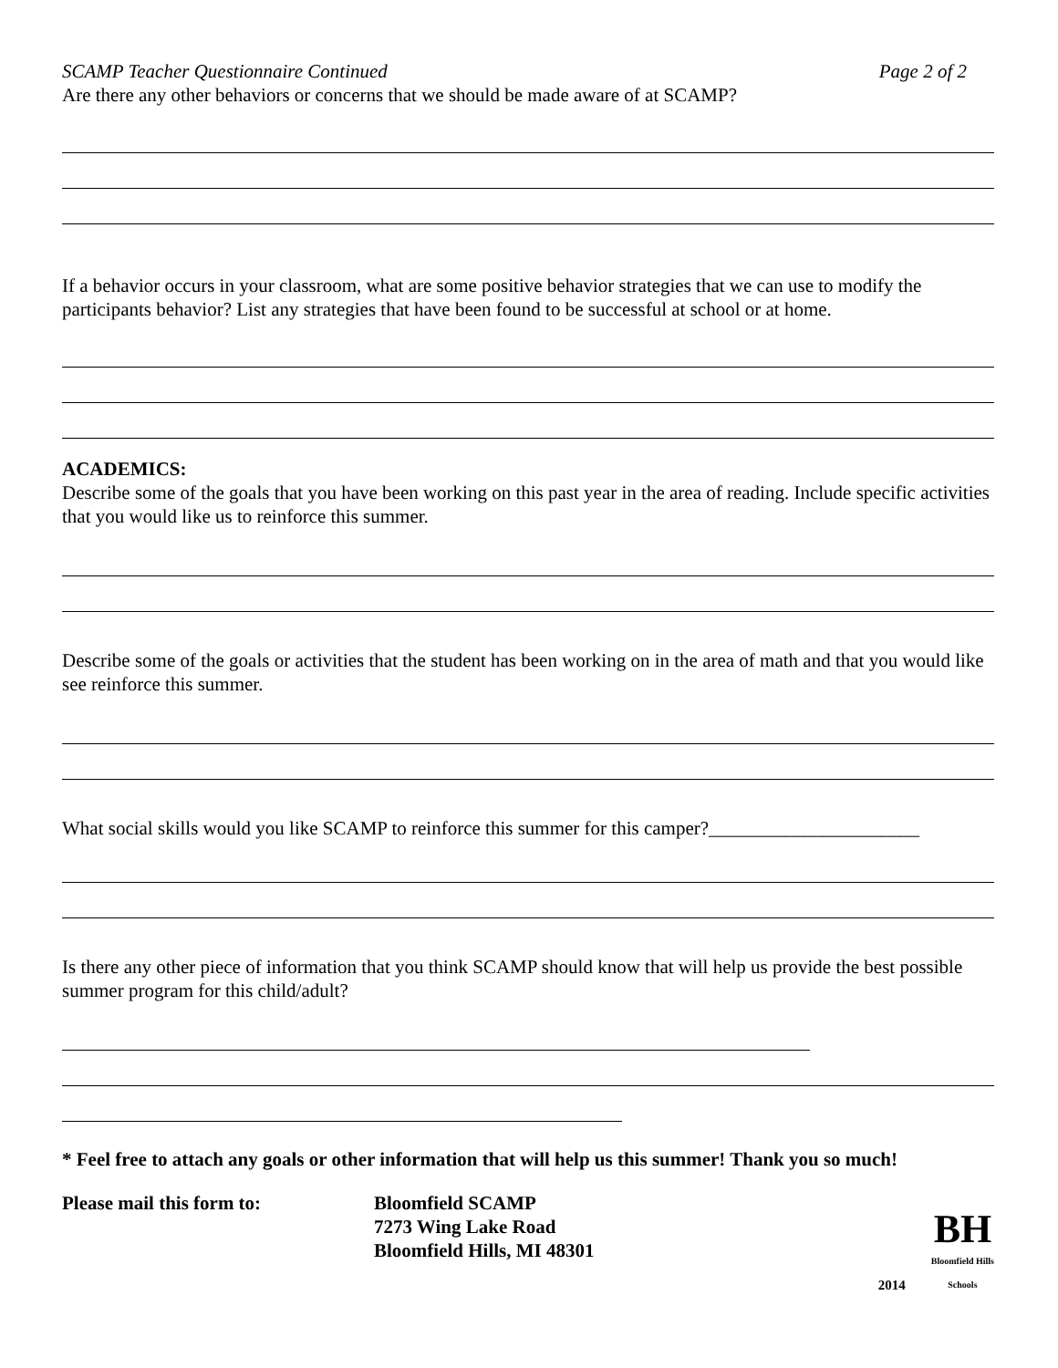SCAMP Teacher Questionnaire Continued Page 2 of 2
Are there any other behaviors or concerns that we should be made aware of at SCAMP?
If a behavior occurs in your classroom, what are some positive behavior strategies that we can use to modify the participants behavior? List any strategies that have been found to be successful at school or at home.
ACADEMICS:
Describe some of the goals that you have been working on this past year in the area of reading. Include specific activities that you would like us to reinforce this summer.
Describe some of the goals or activities that the student has been working on in the area of math and that you would like see reinforce this summer.
What social skills would you like SCAMP to reinforce this summer for this camper?______________________
Is there any other piece of information that you think SCAMP should know that will help us provide the best possible summer program for this child/adult?
* Feel free to attach any goals or other information that will help us this summer! Thank you so much!
Please mail this form to: Bloomfield SCAMP
7273 Wing Lake Road
Bloomfield Hills, MI 48301
2014
BH
Bloomfield Hills
Schools